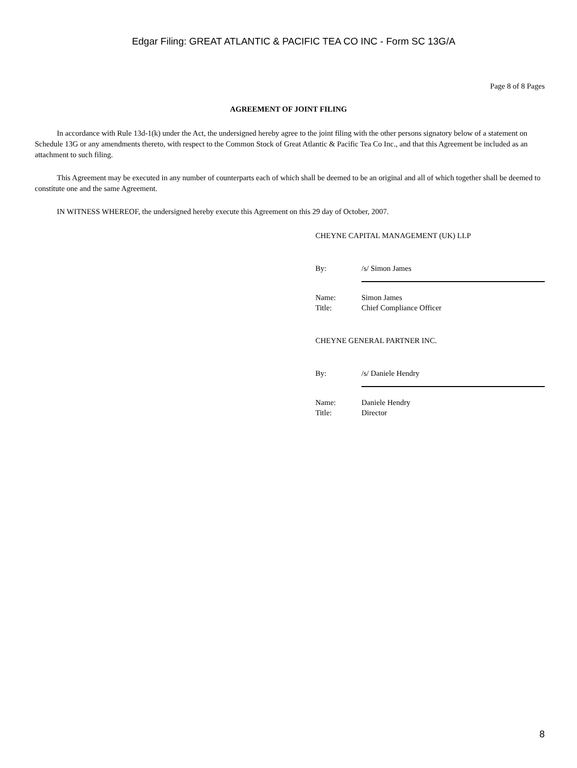Edgar Filing: GREAT ATLANTIC & PACIFIC TEA CO INC - Form SC 13G/A
Page 8 of 8 Pages
AGREEMENT OF JOINT FILING
In accordance with Rule 13d-1(k) under the Act, the undersigned hereby agree to the joint filing with the other persons signatory below of a statement on Schedule 13G or any amendments thereto, with respect to the Common Stock of Great Atlantic & Pacific Tea Co Inc., and that this Agreement be included as an attachment to such filing.
This Agreement may be executed in any number of counterparts each of which shall be deemed to be an original and all of which together shall be deemed to constitute one and the same Agreement.
IN WITNESS WHEREOF, the undersigned hereby execute this Agreement on this 29 day of October, 2007.
CHEYNE CAPITAL MANAGEMENT (UK) LLP
By: /s/ Simon James
Name: Simon James
Title: Chief Compliance Officer
CHEYNE GENERAL PARTNER INC.
By: /s/ Daniele Hendry
Name: Daniele Hendry
Title: Director
8